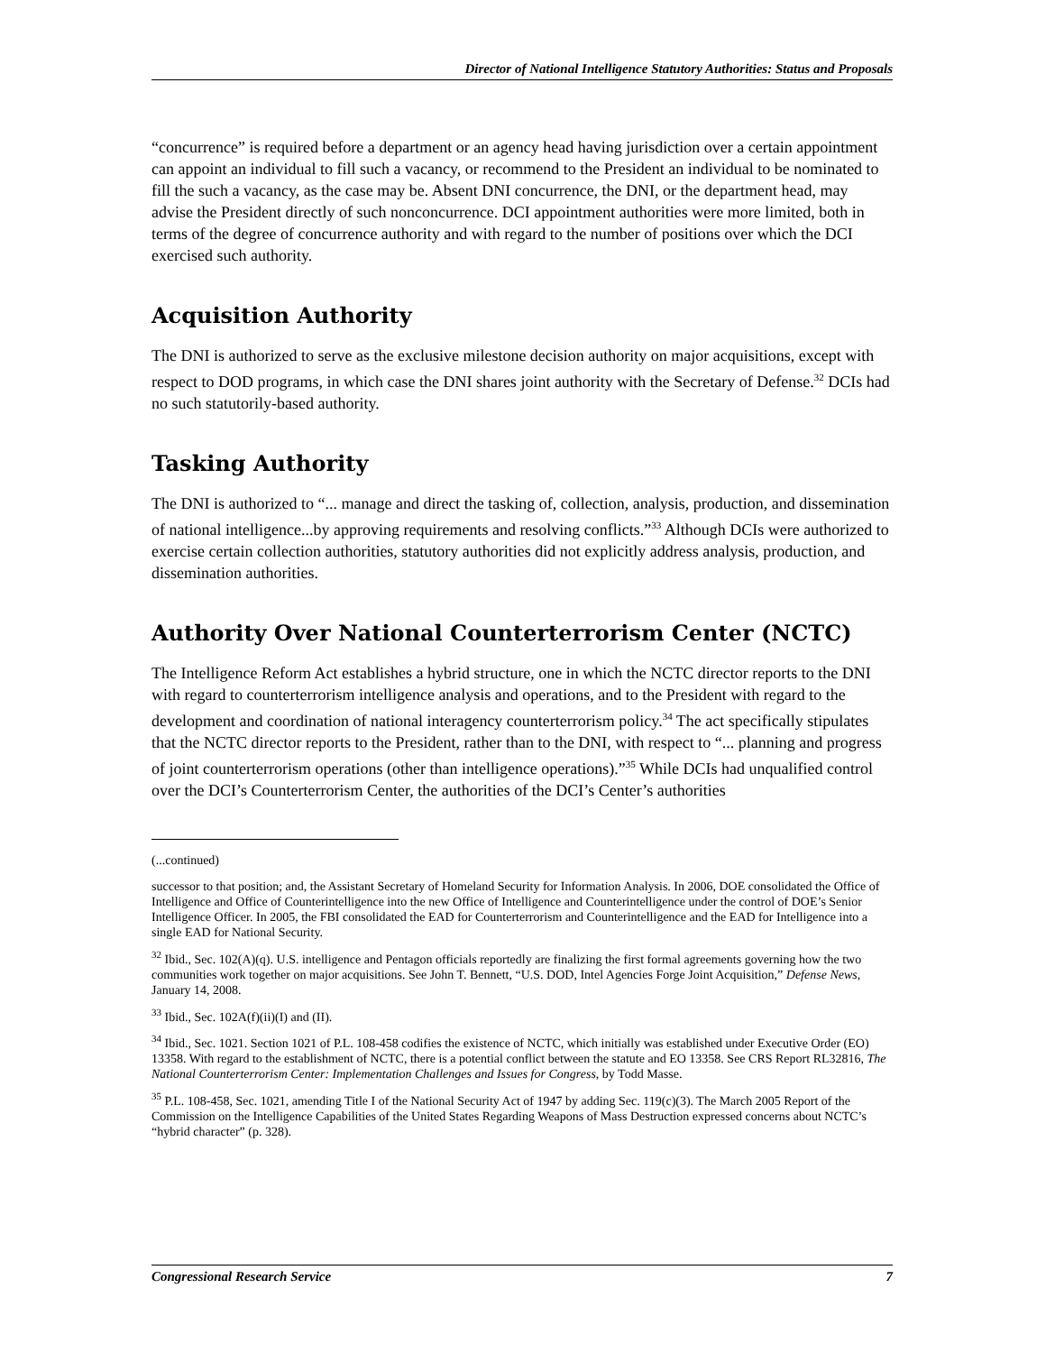Director of National Intelligence Statutory Authorities: Status and Proposals
“concurrence” is required before a department or an agency head having jurisdiction over a certain appointment can appoint an individual to fill such a vacancy, or recommend to the President an individual to be nominated to fill the such a vacancy, as the case may be. Absent DNI concurrence, the DNI, or the department head, may advise the President directly of such nonconcurrence. DCI appointment authorities were more limited, both in terms of the degree of concurrence authority and with regard to the number of positions over which the DCI exercised such authority.
Acquisition Authority
The DNI is authorized to serve as the exclusive milestone decision authority on major acquisitions, except with respect to DOD programs, in which case the DNI shares joint authority with the Secretary of Defense.<sup>32</sup> DCIs had no such statutorily-based authority.
Tasking Authority
The DNI is authorized to “... manage and direct the tasking of, collection, analysis, production, and dissemination of national intelligence...by approving requirements and resolving conflicts.”<sup>33</sup> Although DCIs were authorized to exercise certain collection authorities, statutory authorities did not explicitly address analysis, production, and dissemination authorities.
Authority Over National Counterterrorism Center (NCTC)
The Intelligence Reform Act establishes a hybrid structure, one in which the NCTC director reports to the DNI with regard to counterterrorism intelligence analysis and operations, and to the President with regard to the development and coordination of national interagency counterterrorism policy.<sup>34</sup> The act specifically stipulates that the NCTC director reports to the President, rather than to the DNI, with respect to “... planning and progress of joint counterterrorism operations (other than intelligence operations).”<sup>35</sup> While DCIs had unqualified control over the DCI’s Counterterrorism Center, the authorities of the DCI’s Center’s authorities
(...continued)
successor to that position; and, the Assistant Secretary of Homeland Security for Information Analysis. In 2006, DOE consolidated the Office of Intelligence and Office of Counterintelligence into the new Office of Intelligence and Counterintelligence under the control of DOE’s Senior Intelligence Officer. In 2005, the FBI consolidated the EAD for Counterterrorism and Counterintelligence and the EAD for Intelligence into a single EAD for National Security.
<sup>32</sup> Ibid., Sec. 102(A)(q). U.S. intelligence and Pentagon officials reportedly are finalizing the first formal agreements governing how the two communities work together on major acquisitions. See John T. Bennett, “U.S. DOD, Intel Agencies Forge Joint Acquisition,” Defense News, January 14, 2008.
<sup>33</sup> Ibid., Sec. 102A(f)(ii)(I) and (II).
<sup>34</sup> Ibid., Sec. 1021. Section 1021 of P.L. 108-458 codifies the existence of NCTC, which initially was established under Executive Order (EO) 13358. With regard to the establishment of NCTC, there is a potential conflict between the statute and EO 13358. See CRS Report RL32816, The National Counterterrorism Center: Implementation Challenges and Issues for Congress, by Todd Masse.
<sup>35</sup> P.L. 108-458, Sec. 1021, amending Title I of the National Security Act of 1947 by adding Sec. 119(c)(3). The March 2005 Report of the Commission on the Intelligence Capabilities of the United States Regarding Weapons of Mass Destruction expressed concerns about NCTC’s “hybrid character” (p. 328).
Congressional Research Service 7